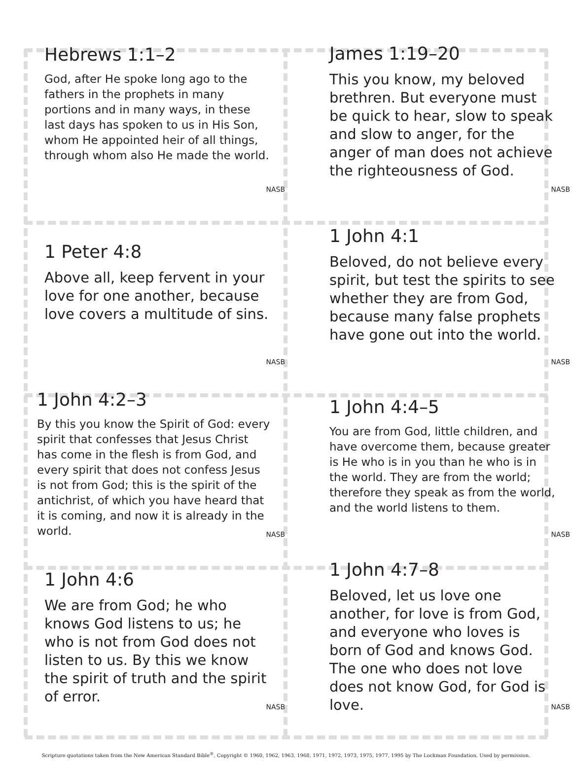Hebrews 1:1–2
God, after He spoke long ago to the fathers in the prophets in many portions and in many ways, in these last days has spoken to us in His Son, whom He appointed heir of all things, through whom also He made the world.
NASB
James 1:19–20
This you know, my beloved brethren. But everyone must be quick to hear, slow to speak and slow to anger, for the anger of man does not achieve the righteousness of God.
NASB
1 Peter 4:8
Above all, keep fervent in your love for one another, because love covers a multitude of sins.
NASB
1 John 4:1
Beloved, do not believe every spirit, but test the spirits to see whether they are from God, because many false prophets have gone out into the world.
NASB
1 John 4:2–3
By this you know the Spirit of God: every spirit that confesses that Jesus Christ has come in the flesh is from God, and every spirit that does not confess Jesus is not from God; this is the spirit of the antichrist, of which you have heard that it is coming, and now it is already in the world.
NASB
1 John 4:4–5
You are from God, little children, and have overcome them, because greater is He who is in you than he who is in the world. They are from the world; therefore they speak as from the world, and the world listens to them.
NASB
1 John 4:6
We are from God; he who knows God listens to us; he who is not from God does not listen to us. By this we know the spirit of truth and the spirit of error.
NASB
1 John 4:7–8
Beloved, let us love one another, for love is from God, and everyone who loves is born of God and knows God. The one who does not love does not know God, for God is love.
NASB
Scripture quotations taken from the New American Standard Bible<sup>®</sup>, Copyright © 1960, 1962, 1963, 1968, 1971, 1972, 1973, 1975, 1977, 1995 by The Lockman Foundation. Used by permission.